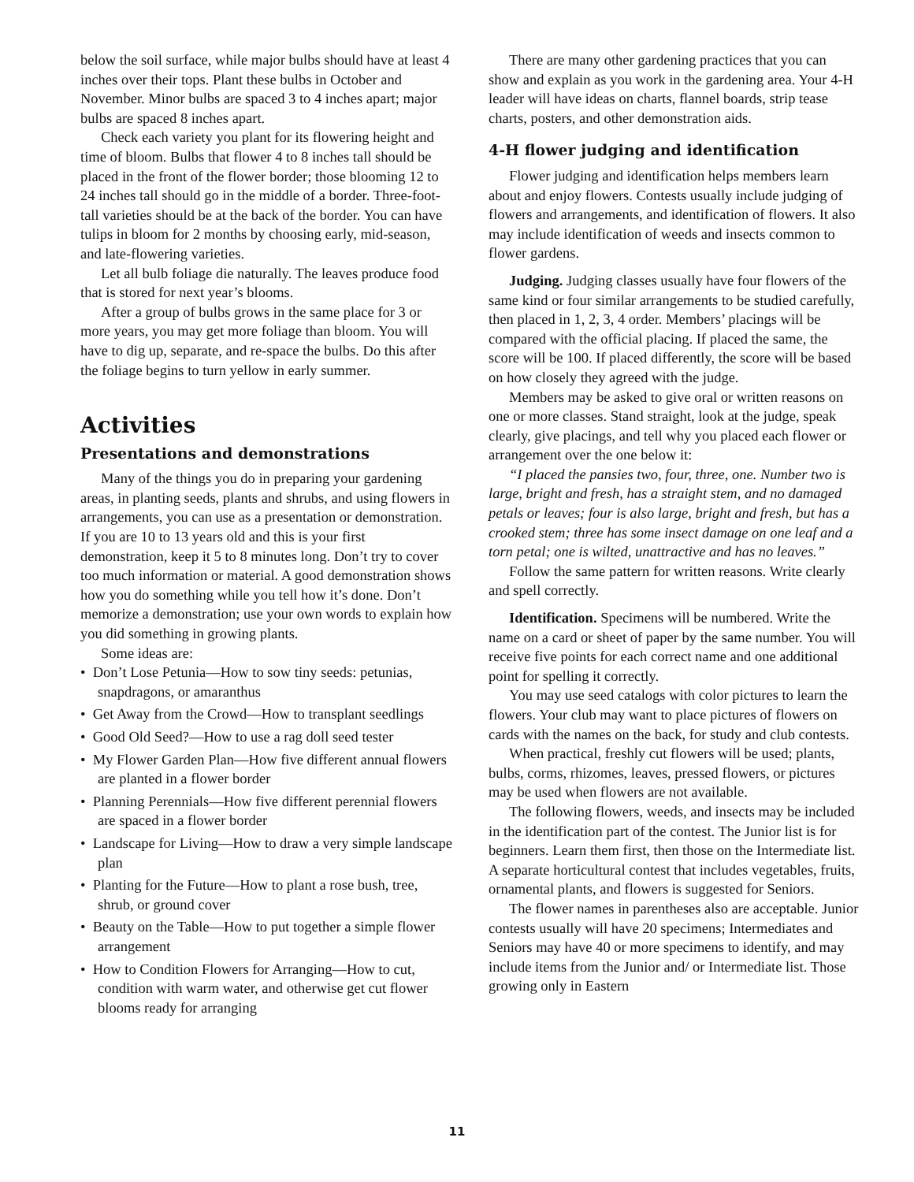below the soil surface, while major bulbs should have at least 4 inches over their tops. Plant these bulbs in October and November. Minor bulbs are spaced 3 to 4 inches apart; major bulbs are spaced 8 inches apart.
Check each variety you plant for its flowering height and time of bloom. Bulbs that flower 4 to 8 inches tall should be placed in the front of the flower border; those blooming 12 to 24 inches tall should go in the middle of a border. Three-foot-tall varieties should be at the back of the border. You can have tulips in bloom for 2 months by choosing early, mid-season, and late-flowering varieties.
Let all bulb foliage die naturally. The leaves produce food that is stored for next year’s blooms.
After a group of bulbs grows in the same place for 3 or more years, you may get more foliage than bloom. You will have to dig up, separate, and re-space the bulbs. Do this after the foliage begins to turn yellow in early summer.
Activities
Presentations and demonstrations
Many of the things you do in preparing your gardening areas, in planting seeds, plants and shrubs, and using flowers in arrangements, you can use as a presentation or demonstration. If you are 10 to 13 years old and this is your first demonstration, keep it 5 to 8 minutes long. Don’t try to cover too much information or material. A good demonstration shows how you do something while you tell how it’s done. Don’t memorize a demonstration; use your own words to explain how you did something in growing plants.
Some ideas are:
• Don’t Lose Petunia—How to sow tiny seeds: petunias, snapdragons, or amaranthus
• Get Away from the Crowd—How to transplant seedlings
• Good Old Seed?—How to use a rag doll seed tester
• My Flower Garden Plan—How five different annual flowers are planted in a flower border
• Planning Perennials—How five different perennial flowers are spaced in a flower border
• Landscape for Living—How to draw a very simple landscape plan
• Planting for the Future—How to plant a rose bush, tree, shrub, or ground cover
• Beauty on the Table—How to put together a simple flower arrangement
• How to Condition Flowers for Arranging—How to cut, condition with warm water, and otherwise get cut flower blooms ready for arranging
There are many other gardening practices that you can show and explain as you work in the gardening area. Your 4-H leader will have ideas on charts, flannel boards, strip tease charts, posters, and other demonstration aids.
4-H flower judging and identification
Flower judging and identification helps members learn about and enjoy flowers. Contests usually include judging of flowers and arrangements, and identification of flowers. It also may include identification of weeds and insects common to flower gardens.
Judging. Judging classes usually have four flowers of the same kind or four similar arrangements to be studied carefully, then placed in 1, 2, 3, 4 order. Members’ placings will be compared with the official placing. If placed the same, the score will be 100. If placed differently, the score will be based on how closely they agreed with the judge.
Members may be asked to give oral or written reasons on one or more classes. Stand straight, look at the judge, speak clearly, give placings, and tell why you placed each flower or arrangement over the one below it:
“I placed the pansies two, four, three, one. Number two is large, bright and fresh, has a straight stem, and no damaged petals or leaves; four is also large, bright and fresh, but has a crooked stem; three has some insect damage on one leaf and a torn petal; one is wilted, unattractive and has no leaves.”
Follow the same pattern for written reasons. Write clearly and spell correctly.
Identification. Specimens will be numbered. Write the name on a card or sheet of paper by the same number. You will receive five points for each correct name and one additional point for spelling it correctly.
You may use seed catalogs with color pictures to learn the flowers. Your club may want to place pictures of flowers on cards with the names on the back, for study and club contests.
When practical, freshly cut flowers will be used; plants, bulbs, corms, rhizomes, leaves, pressed flowers, or pictures may be used when flowers are not available.
The following flowers, weeds, and insects may be included in the identification part of the contest. The Junior list is for beginners. Learn them first, then those on the Intermediate list. A separate horticultural contest that includes vegetables, fruits, ornamental plants, and flowers is suggested for Seniors.
The flower names in parentheses also are acceptable. Junior contests usually will have 20 specimens; Intermediates and Seniors may have 40 or more specimens to identify, and may include items from the Junior and/ or Intermediate list. Those growing only in Eastern
11